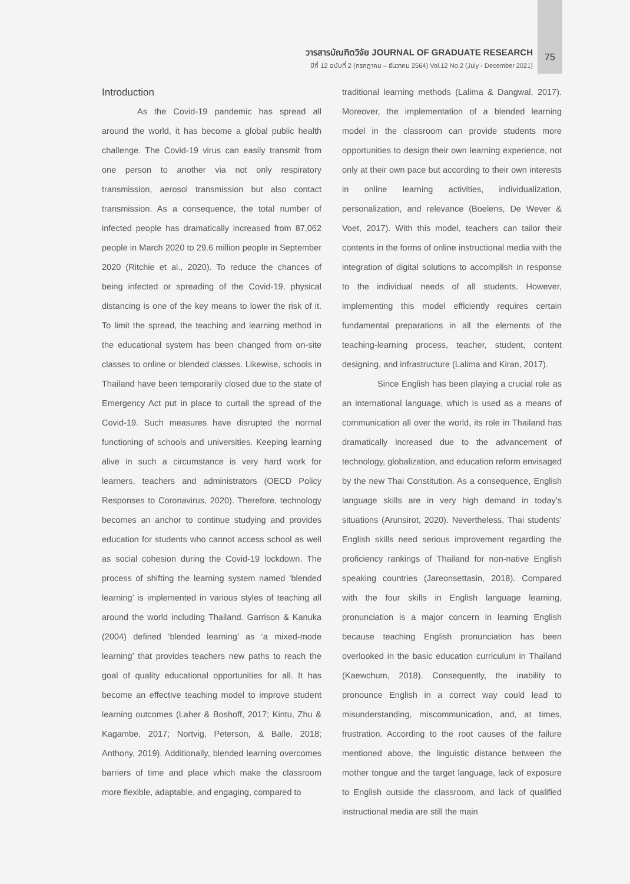วารสารบัณฑิตวิจัย JOURNAL OF GRADUATE RESEARCH
ปีที่ 12 ฉบับที่ 2 (กรกฎาคม – ธันวาคม 2564) Vol.12 No.2 (July - December 2021)
75
Introduction
As the Covid-19 pandemic has spread all around the world, it has become a global public health challenge. The Covid-19 virus can easily transmit from one person to another via not only respiratory transmission, aerosol transmission but also contact transmission. As a consequence, the total number of infected people has dramatically increased from 87,062 people in March 2020 to 29.6 million people in September 2020 (Ritchie et al., 2020). To reduce the chances of being infected or spreading of the Covid-19, physical distancing is one of the key means to lower the risk of it. To limit the spread, the teaching and learning method in the educational system has been changed from on-site classes to online or blended classes. Likewise, schools in Thailand have been temporarily closed due to the state of Emergency Act put in place to curtail the spread of the Covid-19. Such measures have disrupted the normal functioning of schools and universities. Keeping learning alive in such a circumstance is very hard work for learners, teachers and administrators (OECD Policy Responses to Coronavirus, 2020). Therefore, technology becomes an anchor to continue studying and provides education for students who cannot access school as well as social cohesion during the Covid-19 lockdown. The process of shifting the learning system named ‘blended learning’ is implemented in various styles of teaching all around the world including Thailand. Garrison & Kanuka (2004) defined ‘blended learning’ as ‘a mixed-mode learning’ that provides teachers new paths to reach the goal of quality educational opportunities for all. It has become an effective teaching model to improve student learning outcomes (Laher & Boshoff, 2017; Kintu, Zhu & Kagambe, 2017; Nortvig, Peterson, & Balle, 2018; Anthony, 2019). Additionally, blended learning overcomes barriers of time and place which make the classroom more flexible, adaptable, and engaging, compared to
traditional learning methods (Lalima & Dangwal, 2017). Moreover, the implementation of a blended learning model in the classroom can provide students more opportunities to design their own learning experience, not only at their own pace but according to their own interests in online learning activities, individualization, personalization, and relevance (Boelens, De Wever & Voet, 2017). With this model, teachers can tailor their contents in the forms of online instructional media with the integration of digital solutions to accomplish in response to the individual needs of all students. However, implementing this model efficiently requires certain fundamental preparations in all the elements of the teaching-learning process, teacher, student, content designing, and infrastructure (Lalima and Kiran, 2017).
Since English has been playing a crucial role as an international language, which is used as a means of communication all over the world, its role in Thailand has dramatically increased due to the advancement of technology, globalization, and education reform envisaged by the new Thai Constitution. As a consequence, English language skills are in very high demand in today’s situations (Arunsirot, 2020). Nevertheless, Thai students’ English skills need serious improvement regarding the proficiency rankings of Thailand for non-native English speaking countries (Jareonsettasin, 2018). Compared with the four skills in English language learning, pronunciation is a major concern in learning English because teaching English pronunciation has been overlooked in the basic education curriculum in Thailand (Kaewchum, 2018). Consequently, the inability to pronounce English in a correct way could lead to misunderstanding, miscommunication, and, at times, frustration. According to the root causes of the failure mentioned above, the linguistic distance between the mother tongue and the target language, lack of exposure to English outside the classroom, and lack of qualified instructional media are still the main